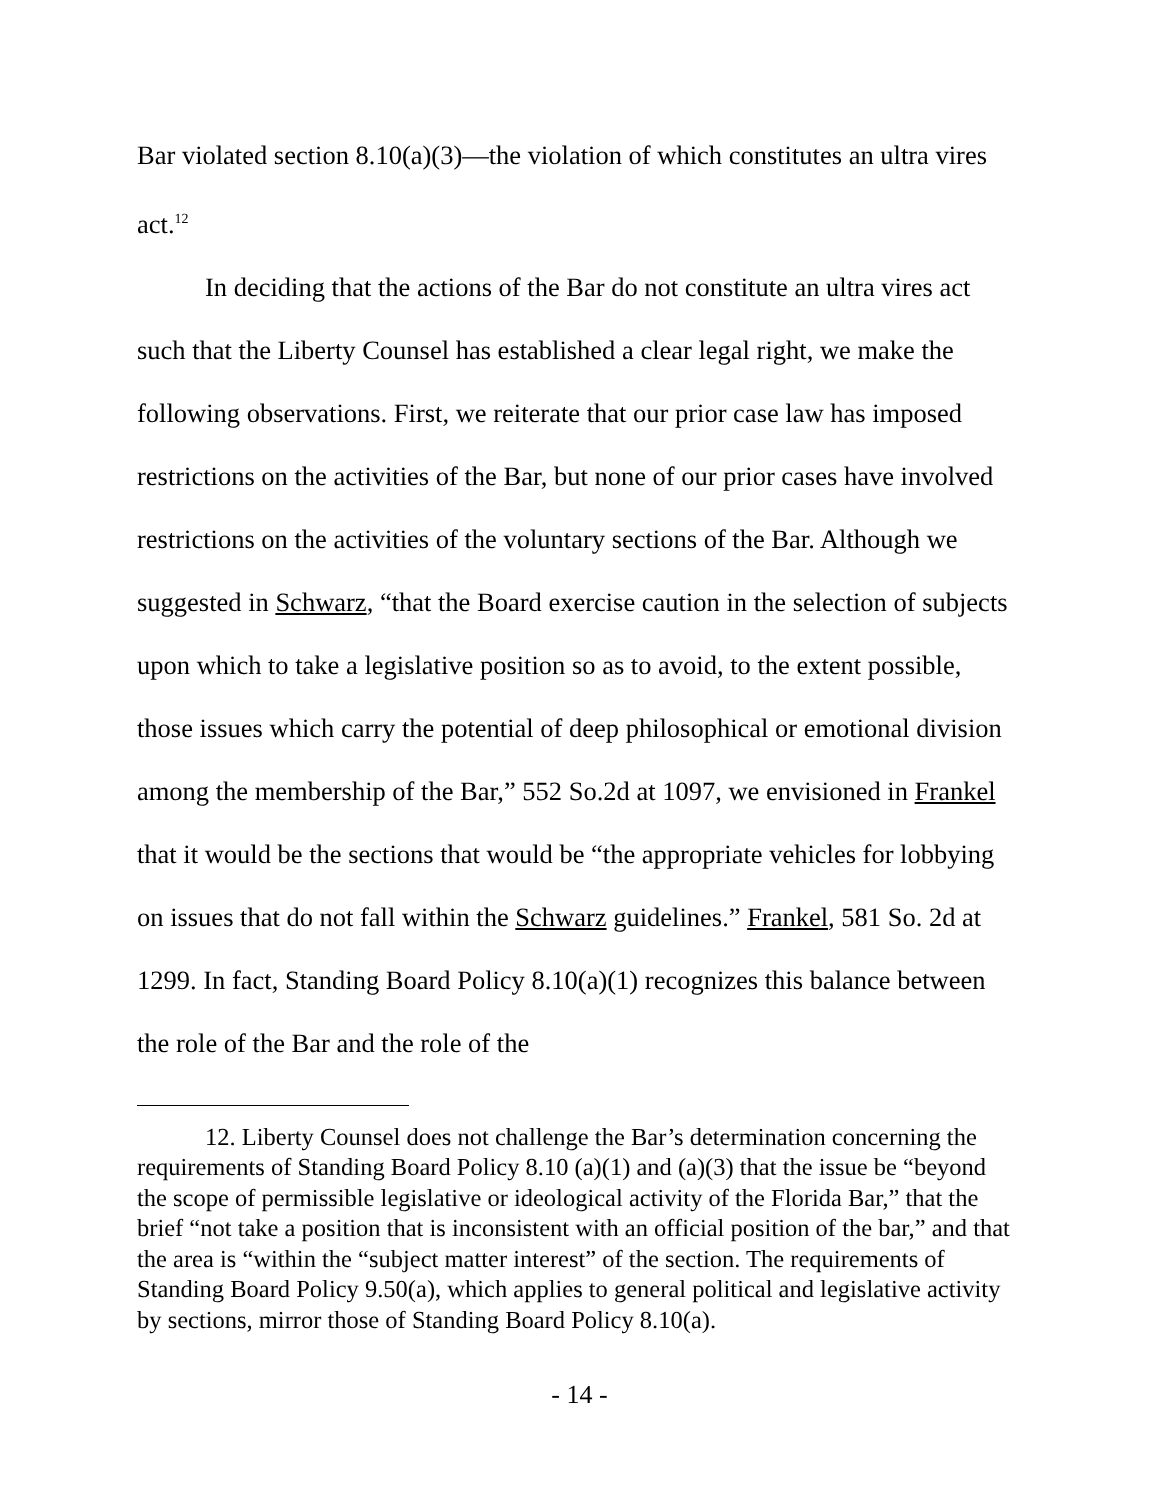Bar violated section 8.10(a)(3)—the violation of which constitutes an ultra vires act.<sup>12</sup>
In deciding that the actions of the Bar do not constitute an ultra vires act such that the Liberty Counsel has established a clear legal right, we make the following observations. First, we reiterate that our prior case law has imposed restrictions on the activities of the Bar, but none of our prior cases have involved restrictions on the activities of the voluntary sections of the Bar. Although we suggested in Schwarz, “that the Board exercise caution in the selection of subjects upon which to take a legislative position so as to avoid, to the extent possible, those issues which carry the potential of deep philosophical or emotional division among the membership of the Bar,” 552 So.2d at 1097, we envisioned in Frankel that it would be the sections that would be “the appropriate vehicles for lobbying on issues that do not fall within the Schwarz guidelines.” Frankel, 581 So. 2d at 1299. In fact, Standing Board Policy 8.10(a)(1) recognizes this balance between the role of the Bar and the role of the
12. Liberty Counsel does not challenge the Bar’s determination concerning the requirements of Standing Board Policy 8.10 (a)(1) and (a)(3) that the issue be “beyond the scope of permissible legislative or ideological activity of the Florida Bar,” that the brief “not take a position that is inconsistent with an official position of the bar,” and that the area is “within the “subject matter interest” of the section. The requirements of Standing Board Policy 9.50(a), which applies to general political and legislative activity by sections, mirror those of Standing Board Policy 8.10(a).
- 14 -